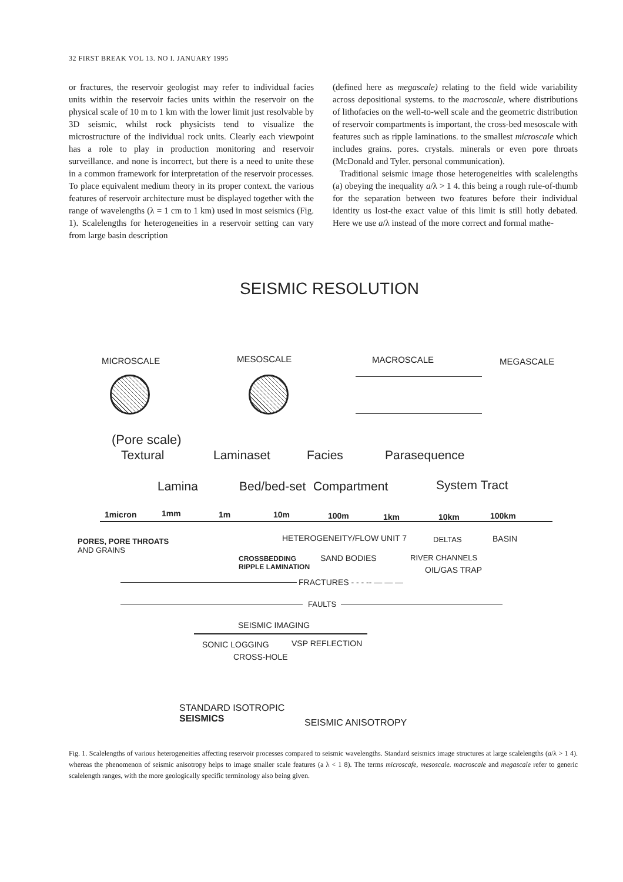32 FIRST BREAK VOL 13. NO I. JANUARY 1995
or fractures, the reservoir geologist may refer to individual facies units within the reservoir facies units within the reservoir on the physical scale of 10 m to 1 km with the lower limit just resolvable by 3D seismic, whilst rock physicists tend to visualize the microstructure of the individual rock units. Clearly each viewpoint has a role to play in production monitoring and reservoir surveillance. and none is incorrect, but there is a need to unite these in a common framework for interpretation of the reservoir processes. To place equivalent medium theory in its proper context. the various features of reservoir architecture must be displayed together with the range of wavelengths (λ = 1 cm to 1 km) used in most seismics (Fig. 1). Scalelengths for heterogeneities in a reservoir setting can vary from large basin description
(defined here as megascale) relating to the field wide variability across depositional systems. to the macroscale, where distributions of lithofacies on the well-to-well scale and the geometric distribution of reservoir compartments is important, the cross-bed mesoscale with features such as ripple laminations. to the smallest microscale which includes grains. pores. crystals. minerals or even pore throats (McDonald and Tyler. personal communication).
Traditional seismic image those heterogeneities with scalelengths (a) obeying the inequality a/λ > 1 4. this being a rough rule-of-thumb for the separation between two features before their individual identity us lost-the exact value of this limit is still hotly debated. Here we use a/λ instead of the more correct and formal mathe-
SEISMIC RESOLUTION
MICROSCALE MESOSCALE MACROSCALE MEGASCALE
(Pore scale)
Textural Laminaset Facies Parasequence
Lamina Bed/bed-set Compartment System Tract
1micron 1mm 1m 10m 100m 1km 10km 100km
HETEROGENEITY/FLOW UNIT 7 DELTAS BASIN
PORES, PORE THROATS
AND GRAINS
CROSSBEDDING
RIPPLE LAMINATION
SAND BODIES RIVER CHANNELS
OIL/GAS TRAP
FRACTURES - - - -- — — —
FAULTS
SEISMIC IMAGING
SONIC LOGGING VSP REFLECTION
CROSS-HOLE
STANDARD ISOTROPIC
SEISMICS
SEISMIC ANISOTROPY
Fig. 1. Scalelengths of various heterogeneities affecting reservoir processes compared to seismic wavelengths. Standard seismics image structures at large scalelengths (a/λ > 1 4). whereas the phenomenon of seismic anisotropy helps to image smaller scale features (a λ < 1 8). The terms microscafe, mesoscale. macroscale and megascale refer to generic scalelength ranges, with the more geologically specific terminology also being given.